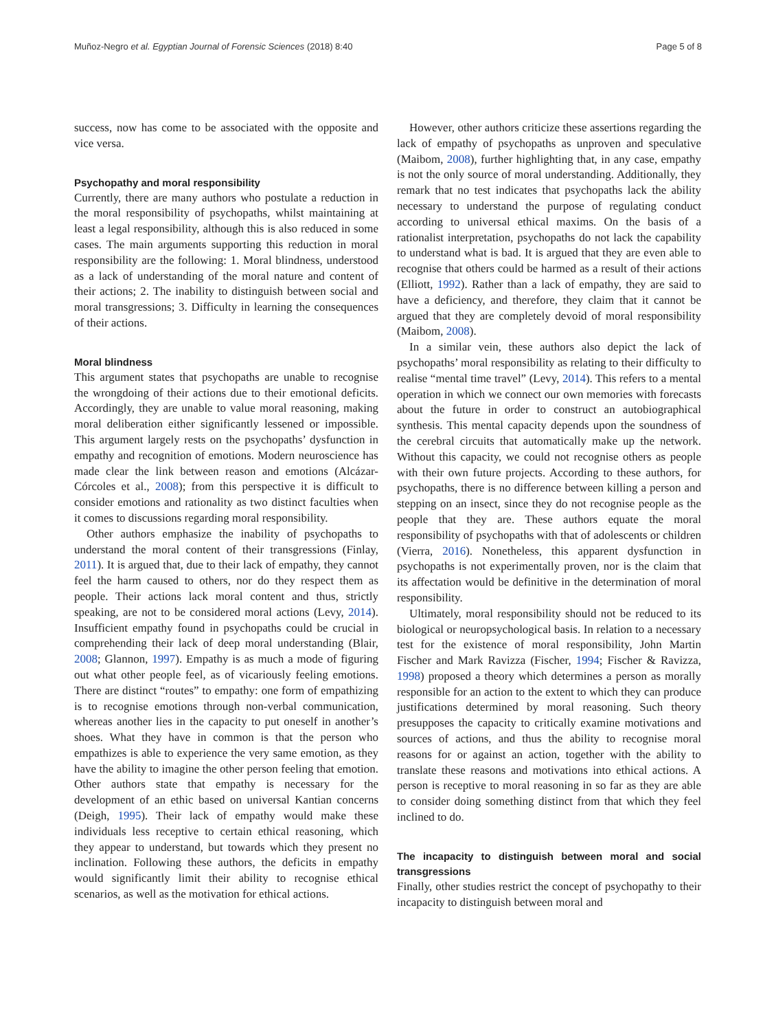Muñoz-Negro et al. Egyptian Journal of Forensic Sciences (2018) 8:40 Page 5 of 8
success, now has come to be associated with the opposite and vice versa.
Psychopathy and moral responsibility
Currently, there are many authors who postulate a reduction in the moral responsibility of psychopaths, whilst maintaining at least a legal responsibility, although this is also reduced in some cases. The main arguments supporting this reduction in moral responsibility are the following: 1. Moral blindness, understood as a lack of understanding of the moral nature and content of their actions; 2. The inability to distinguish between social and moral transgressions; 3. Difficulty in learning the consequences of their actions.
Moral blindness
This argument states that psychopaths are unable to recognise the wrongdoing of their actions due to their emotional deficits. Accordingly, they are unable to value moral reasoning, making moral deliberation either significantly lessened or impossible. This argument largely rests on the psychopaths’ dysfunction in empathy and recognition of emotions. Modern neuroscience has made clear the link between reason and emotions (Alcázar-Córcoles et al., 2008); from this perspective it is difficult to consider emotions and rationality as two distinct faculties when it comes to discussions regarding moral responsibility.
Other authors emphasize the inability of psychopaths to understand the moral content of their transgressions (Finlay, 2011). It is argued that, due to their lack of empathy, they cannot feel the harm caused to others, nor do they respect them as people. Their actions lack moral content and thus, strictly speaking, are not to be considered moral actions (Levy, 2014). Insufficient empathy found in psychopaths could be crucial in comprehending their lack of deep moral understanding (Blair, 2008; Glannon, 1997). Empathy is as much a mode of figuring out what other people feel, as of vicariously feeling emotions. There are distinct “routes” to empathy: one form of empathizing is to recognise emotions through non-verbal communication, whereas another lies in the capacity to put oneself in another’s shoes. What they have in common is that the person who empathizes is able to experience the very same emotion, as they have the ability to imagine the other person feeling that emotion. Other authors state that empathy is necessary for the development of an ethic based on universal Kantian concerns (Deigh, 1995). Their lack of empathy would make these individuals less receptive to certain ethical reasoning, which they appear to understand, but towards which they present no inclination. Following these authors, the deficits in empathy would significantly limit their ability to recognise ethical scenarios, as well as the motivation for ethical actions.
However, other authors criticize these assertions regarding the lack of empathy of psychopaths as unproven and speculative (Maibom, 2008), further highlighting that, in any case, empathy is not the only source of moral understanding. Additionally, they remark that no test indicates that psychopaths lack the ability necessary to understand the purpose of regulating conduct according to universal ethical maxims. On the basis of a rationalist interpretation, psychopaths do not lack the capability to understand what is bad. It is argued that they are even able to recognise that others could be harmed as a result of their actions (Elliott, 1992). Rather than a lack of empathy, they are said to have a deficiency, and therefore, they claim that it cannot be argued that they are completely devoid of moral responsibility (Maibom, 2008).
In a similar vein, these authors also depict the lack of psychopaths’ moral responsibility as relating to their difficulty to realise “mental time travel” (Levy, 2014). This refers to a mental operation in which we connect our own memories with forecasts about the future in order to construct an autobiographical synthesis. This mental capacity depends upon the soundness of the cerebral circuits that automatically make up the network. Without this capacity, we could not recognise others as people with their own future projects. According to these authors, for psychopaths, there is no difference between killing a person and stepping on an insect, since they do not recognise people as the people that they are. These authors equate the moral responsibility of psychopaths with that of adolescents or children (Vierra, 2016). Nonetheless, this apparent dysfunction in psychopaths is not experimentally proven, nor is the claim that its affectation would be definitive in the determination of moral responsibility.
Ultimately, moral responsibility should not be reduced to its biological or neuropsychological basis. In relation to a necessary test for the existence of moral responsibility, John Martin Fischer and Mark Ravizza (Fischer, 1994; Fischer & Ravizza, 1998) proposed a theory which determines a person as morally responsible for an action to the extent to which they can produce justifications determined by moral reasoning. Such theory presupposes the capacity to critically examine motivations and sources of actions, and thus the ability to recognise moral reasons for or against an action, together with the ability to translate these reasons and motivations into ethical actions. A person is receptive to moral reasoning in so far as they are able to consider doing something distinct from that which they feel inclined to do.
The incapacity to distinguish between moral and social transgressions
Finally, other studies restrict the concept of psychopathy to their incapacity to distinguish between moral and